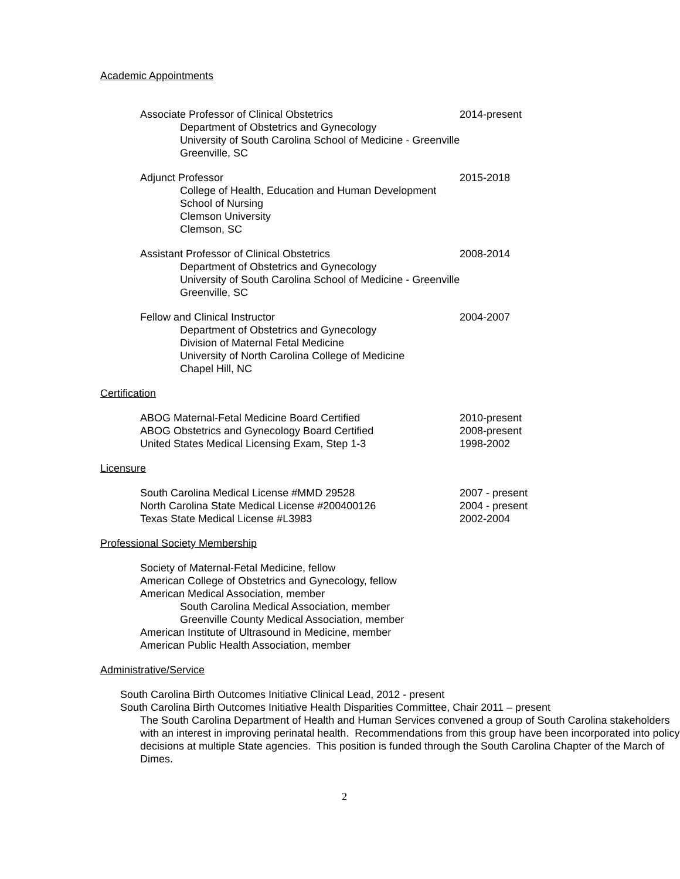Academic Appointments
Associate Professor of Clinical Obstetrics 2014-present
Department of Obstetrics and Gynecology
University of South Carolina School of Medicine - Greenville
Greenville, SC
Adjunct Professor 2015-2018
College of Health, Education and Human Development
School of Nursing
Clemson University
Clemson, SC
Assistant Professor of Clinical Obstetrics 2008-2014
Department of Obstetrics and Gynecology
University of South Carolina School of Medicine - Greenville
Greenville, SC
Fellow and Clinical Instructor 2004-2007
Department of Obstetrics and Gynecology
Division of Maternal Fetal Medicine
University of North Carolina College of Medicine
Chapel Hill, NC
Certification
ABOG Maternal-Fetal Medicine Board Certified 2010-present
ABOG Obstetrics and Gynecology Board Certified 2008-present
United States Medical Licensing Exam, Step 1-3 1998-2002
Licensure
South Carolina Medical License #MMD 29528 2007 - present
North Carolina State Medical License #200400126 2004 - present
Texas State Medical License #L3983 2002-2004
Professional Society Membership
Society of Maternal-Fetal Medicine, fellow
American College of Obstetrics and Gynecology, fellow
American Medical Association, member
South Carolina Medical Association, member
Greenville County Medical Association, member
American Institute of Ultrasound in Medicine, member
American Public Health Association, member
Administrative/Service
South Carolina Birth Outcomes Initiative Clinical Lead, 2012 - present
South Carolina Birth Outcomes Initiative Health Disparities Committee, Chair 2011 – present
The South Carolina Department of Health and Human Services convened a group of South Carolina stakeholders with an interest in improving perinatal health. Recommendations from this group have been incorporated into policy decisions at multiple State agencies. This position is funded through the South Carolina Chapter of the March of Dimes.
2